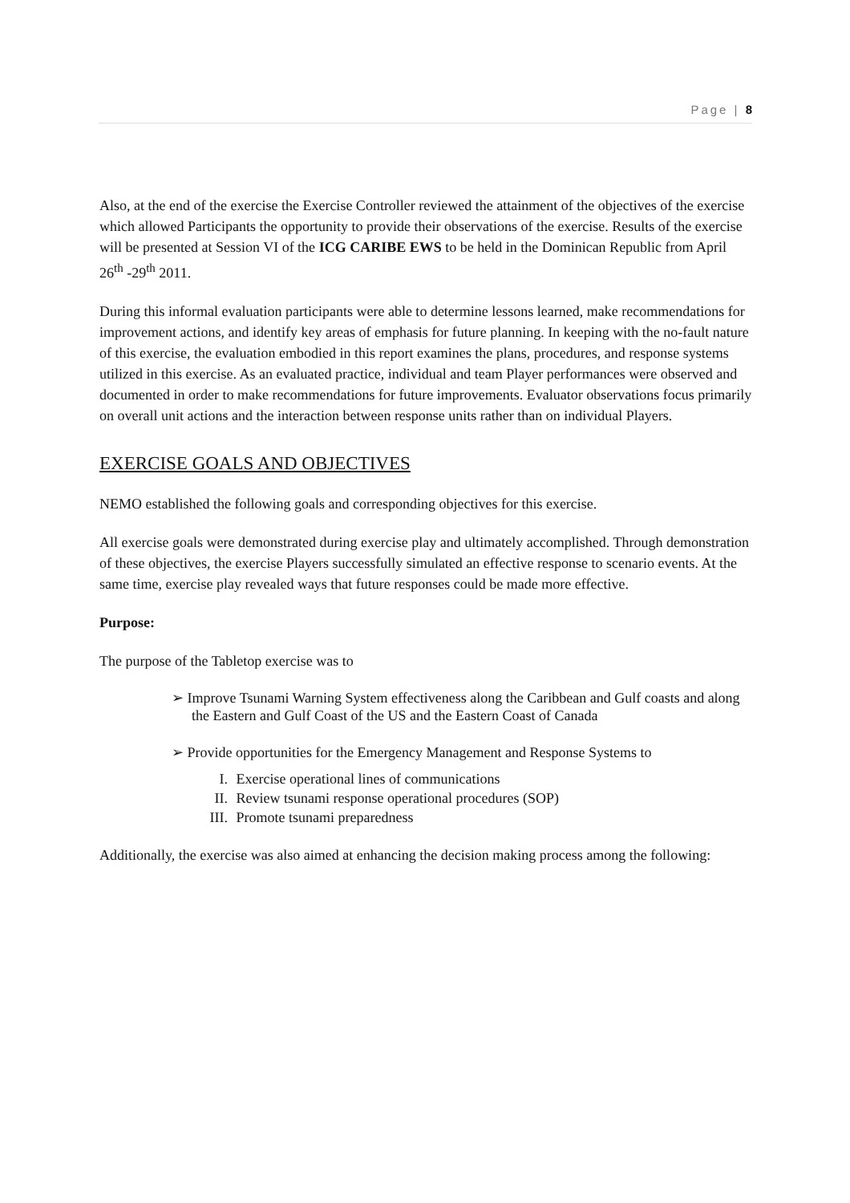Page | 8
Also, at the end of the exercise the Exercise Controller reviewed the attainment of the objectives of the exercise which allowed Participants the opportunity to provide their observations of the exercise. Results of the exercise will be presented at Session VI of the ICG CARIBE EWS to be held in the Dominican Republic from April 26<sup>th</sup> -29<sup>th</sup> 2011.
During this informal evaluation participants were able to determine lessons learned, make recommendations for improvement actions, and identify key areas of emphasis for future planning. In keeping with the no-fault nature of this exercise, the evaluation embodied in this report examines the plans, procedures, and response systems utilized in this exercise. As an evaluated practice, individual and team Player performances were observed and documented in order to make recommendations for future improvements. Evaluator observations focus primarily on overall unit actions and the interaction between response units rather than on individual Players.
EXERCISE GOALS AND OBJECTIVES
NEMO established the following goals and corresponding objectives for this exercise.
All exercise goals were demonstrated during exercise play and ultimately accomplished. Through demonstration of these objectives, the exercise Players successfully simulated an effective response to scenario events. At the same time, exercise play revealed ways that future responses could be made more effective.
Purpose:
The purpose of the Tabletop exercise was to
➢ Improve Tsunami Warning System effectiveness along the Caribbean and Gulf coasts and along the Eastern and Gulf Coast of the US and the Eastern Coast of Canada
➢ Provide opportunities for the Emergency Management and Response Systems to
I. Exercise operational lines of communications
II. Review tsunami response operational procedures (SOP)
III. Promote tsunami preparedness
Additionally, the exercise was also aimed at enhancing the decision making process among the following: